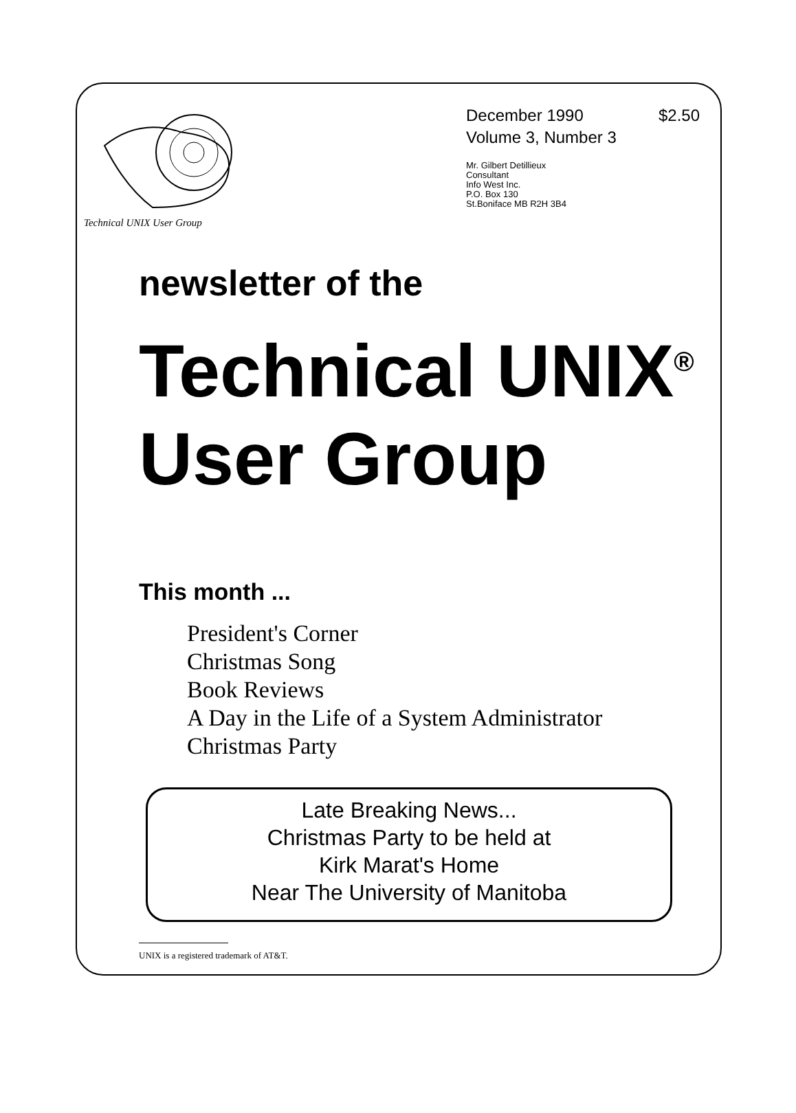Technical UNIX User Group
December 1990 $2.50
Volume 3, Number 3
Mr. Gilbert Detillieux
Consultant
Info West Inc.
P.O. Box 130
St.Boniface MB R2H 3B4
newsletter of the
Technical UNIX<sup>®</sup>
User Group
This month ...
President's Corner
Christmas Song
Book Reviews
A Day in the Life of a System Administrator
Christmas Party
Late Breaking News...
Christmas Party to be held at
Kirk Marat's Home
Near The University of Manitoba
UNIX is a registered trademark of AT&T.